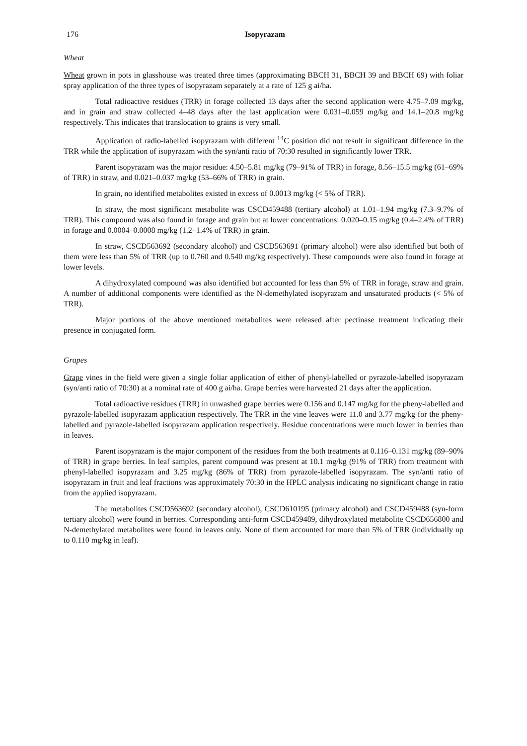176 Isopyrazam
Wheat
Wheat grown in pots in glasshouse was treated three times (approximating BBCH 31, BBCH 39 and BBCH 69) with foliar spray application of the three types of isopyrazam separately at a rate of 125 g ai/ha.
Total radioactive residues (TRR) in forage collected 13 days after the second application were 4.75–7.09 mg/kg, and in grain and straw collected 4–48 days after the last application were 0.031–0.059 mg/kg and 14.1–20.8 mg/kg respectively. This indicates that translocation to grains is very small.
Application of radio-labelled isopyrazam with different <sup>14</sup>C position did not result in significant difference in the TRR while the application of isopyrazam with the syn/anti ratio of 70:30 resulted in significantly lower TRR.
Parent isopyrazam was the major residue: 4.50–5.81 mg/kg (79–91% of TRR) in forage, 8.56–15.5 mg/kg (61–69% of TRR) in straw, and 0.021–0.037 mg/kg (53–66% of TRR) in grain.
In grain, no identified metabolites existed in excess of 0.0013 mg/kg (< 5% of TRR).
In straw, the most significant metabolite was CSCD459488 (tertiary alcohol) at 1.01–1.94 mg/kg (7.3–9.7% of TRR). This compound was also found in forage and grain but at lower concentrations: 0.020–0.15 mg/kg (0.4–2.4% of TRR) in forage and 0.0004–0.0008 mg/kg (1.2–1.4% of TRR) in grain.
In straw, CSCD563692 (secondary alcohol) and CSCD563691 (primary alcohol) were also identified but both of them were less than 5% of TRR (up to 0.760 and 0.540 mg/kg respectively). These compounds were also found in forage at lower levels.
A dihydroxylated compound was also identified but accounted for less than 5% of TRR in forage, straw and grain. A number of additional components were identified as the N-demethylated isopyrazam and unsaturated products (< 5% of TRR).
Major portions of the above mentioned metabolites were released after pectinase treatment indicating their presence in conjugated form.
Grapes
Grape vines in the field were given a single foliar application of either of phenyl-labelled or pyrazole-labelled isopyrazam (syn/anti ratio of 70:30) at a nominal rate of 400 g ai/ha. Grape berries were harvested 21 days after the application.
Total radioactive residues (TRR) in unwashed grape berries were 0.156 and 0.147 mg/kg for the pheny-labelled and pyrazole-labelled isopyrazam application respectively. The TRR in the vine leaves were 11.0 and 3.77 mg/kg for the pheny-labelled and pyrazole-labelled isopyrazam application respectively. Residue concentrations were much lower in berries than in leaves.
Parent isopyrazam is the major component of the residues from the both treatments at 0.116–0.131 mg/kg (89–90% of TRR) in grape berries. In leaf samples, parent compound was present at 10.1 mg/kg (91% of TRR) from treatment with phenyl-labelled isopyrazam and 3.25 mg/kg (86% of TRR) from pyrazole-labelled isopyrazam. The syn/anti ratio of isopyrazam in fruit and leaf fractions was approximately 70:30 in the HPLC analysis indicating no significant change in ratio from the applied isopyrazam.
The metabolites CSCD563692 (secondary alcohol), CSCD610195 (primary alcohol) and CSCD459488 (syn-form tertiary alcohol) were found in berries. Corresponding anti-form CSCD459489, dihydroxylated metabolite CSCD656800 and N-demethylated metabolites were found in leaves only. None of them accounted for more than 5% of TRR (individually up to 0.110 mg/kg in leaf).